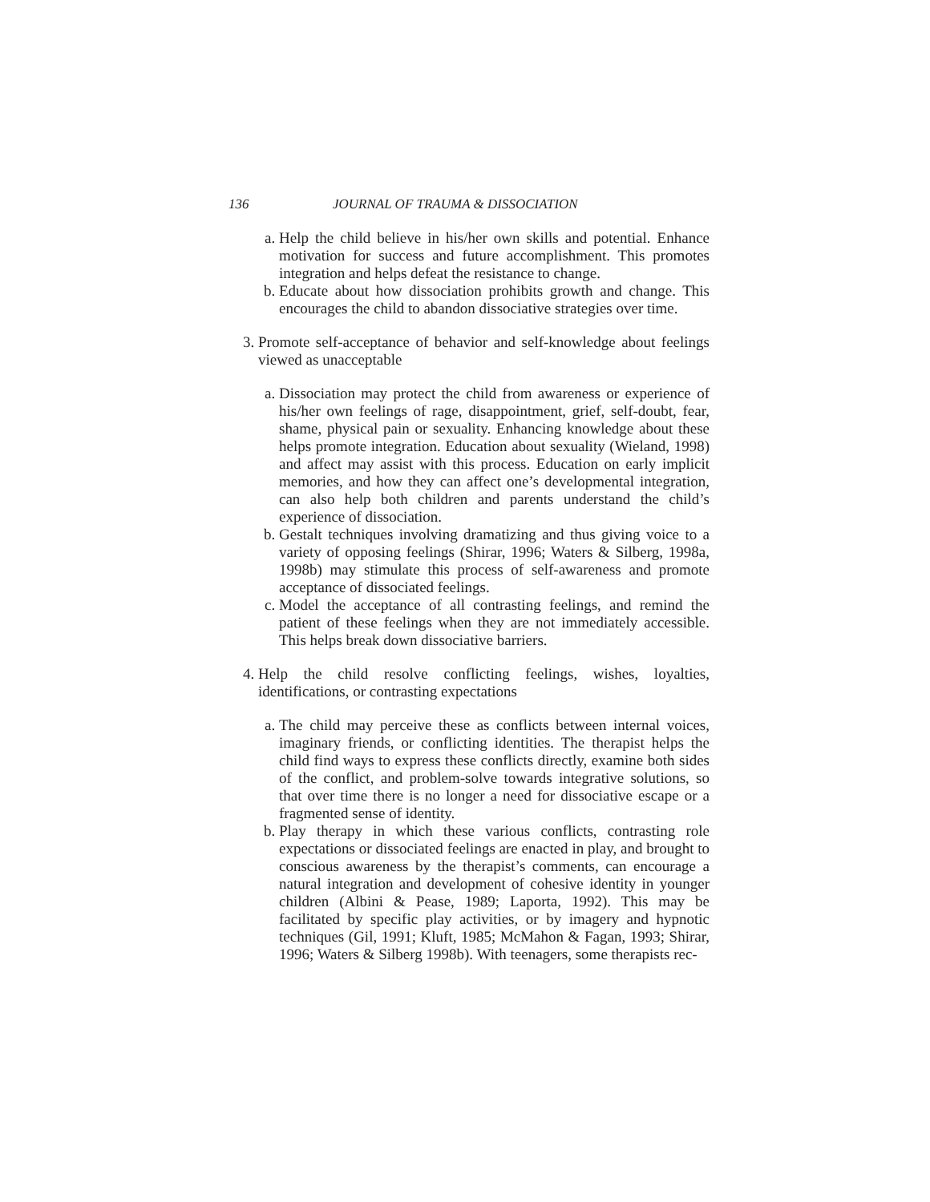136 JOURNAL OF TRAUMA & DISSOCIATION
a. Help the child believe in his/her own skills and potential. Enhance motivation for success and future accomplishment. This promotes integration and helps defeat the resistance to change.
b. Educate about how dissociation prohibits growth and change. This encourages the child to abandon dissociative strategies over time.
3. Promote self-acceptance of behavior and self-knowledge about feelings viewed as unacceptable
a. Dissociation may protect the child from awareness or experience of his/her own feelings of rage, disappointment, grief, self-doubt, fear, shame, physical pain or sexuality. Enhancing knowledge about these helps promote integration. Education about sexuality (Wieland, 1998) and affect may assist with this process. Education on early implicit memories, and how they can affect one’s developmental integration, can also help both children and parents understand the child’s experience of dissociation.
b. Gestalt techniques involving dramatizing and thus giving voice to a variety of opposing feelings (Shirar, 1996; Waters & Silberg, 1998a, 1998b) may stimulate this process of self-awareness and promote acceptance of dissociated feelings.
c. Model the acceptance of all contrasting feelings, and remind the patient of these feelings when they are not immediately accessible. This helps break down dissociative barriers.
4. Help the child resolve conflicting feelings, wishes, loyalties, identifications, or contrasting expectations
a. The child may perceive these as conflicts between internal voices, imaginary friends, or conflicting identities. The therapist helps the child find ways to express these conflicts directly, examine both sides of the conflict, and problem-solve towards integrative solutions, so that over time there is no longer a need for dissociative escape or a fragmented sense of identity.
b. Play therapy in which these various conflicts, contrasting role expectations or dissociated feelings are enacted in play, and brought to conscious awareness by the therapist’s comments, can encourage a natural integration and development of cohesive identity in younger children (Albini & Pease, 1989; Laporta, 1992). This may be facilitated by specific play activities, or by imagery and hypnotic techniques (Gil, 1991; Kluft, 1985; McMahon & Fagan, 1993; Shirar, 1996; Waters & Silberg 1998b). With teenagers, some therapists rec-